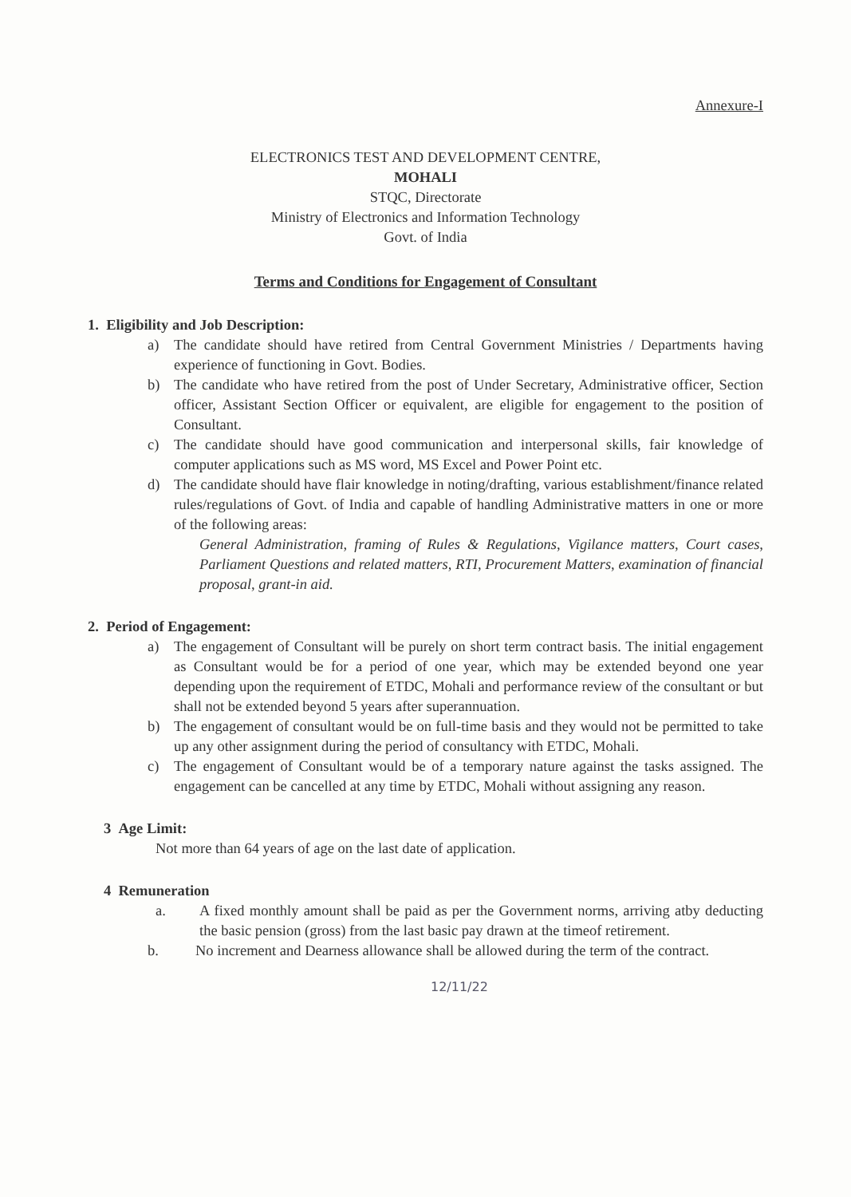Annexure-I
ELECTRONICS TEST AND DEVELOPMENT CENTRE,
MOHALI
STQC, Directorate
Ministry of Electronics and Information Technology
Govt. of India
Terms and Conditions for Engagement of Consultant
1. Eligibility and Job Description:
a) The candidate should have retired from Central Government Ministries / Departments having experience of functioning in Govt. Bodies.
b) The candidate who have retired from the post of Under Secretary, Administrative officer, Section officer, Assistant Section Officer or equivalent, are eligible for engagement to the position of Consultant.
c) The candidate should have good communication and interpersonal skills, fair knowledge of computer applications such as MS word, MS Excel and Power Point etc.
d) The candidate should have flair knowledge in noting/drafting, various establishment/finance related rules/regulations of Govt. of India and capable of handling Administrative matters in one or more of the following areas:
General Administration, framing of Rules & Regulations, Vigilance matters, Court cases, Parliament Questions and related matters, RTI, Procurement Matters, examination of financial proposal, grant-in aid.
2. Period of Engagement:
a) The engagement of Consultant will be purely on short term contract basis. The initial engagement as Consultant would be for a period of one year, which may be extended beyond one year depending upon the requirement of ETDC, Mohali and performance review of the consultant or but shall not be extended beyond 5 years after superannuation.
b) The engagement of consultant would be on full-time basis and they would not be permitted to take up any other assignment during the period of consultancy with ETDC, Mohali.
c) The engagement of Consultant would be of a temporary nature against the tasks assigned. The engagement can be cancelled at any time by ETDC, Mohali without assigning any reason.
3 Age Limit:
Not more than 64 years of age on the last date of application.
4 Remuneration
a. A fixed monthly amount shall be paid as per the Government norms, arriving atby deducting the basic pension (gross) from the last basic pay drawn at the timeof retirement.
b. No increment and Dearness allowance shall be allowed during the term of the contract.
12/11/22